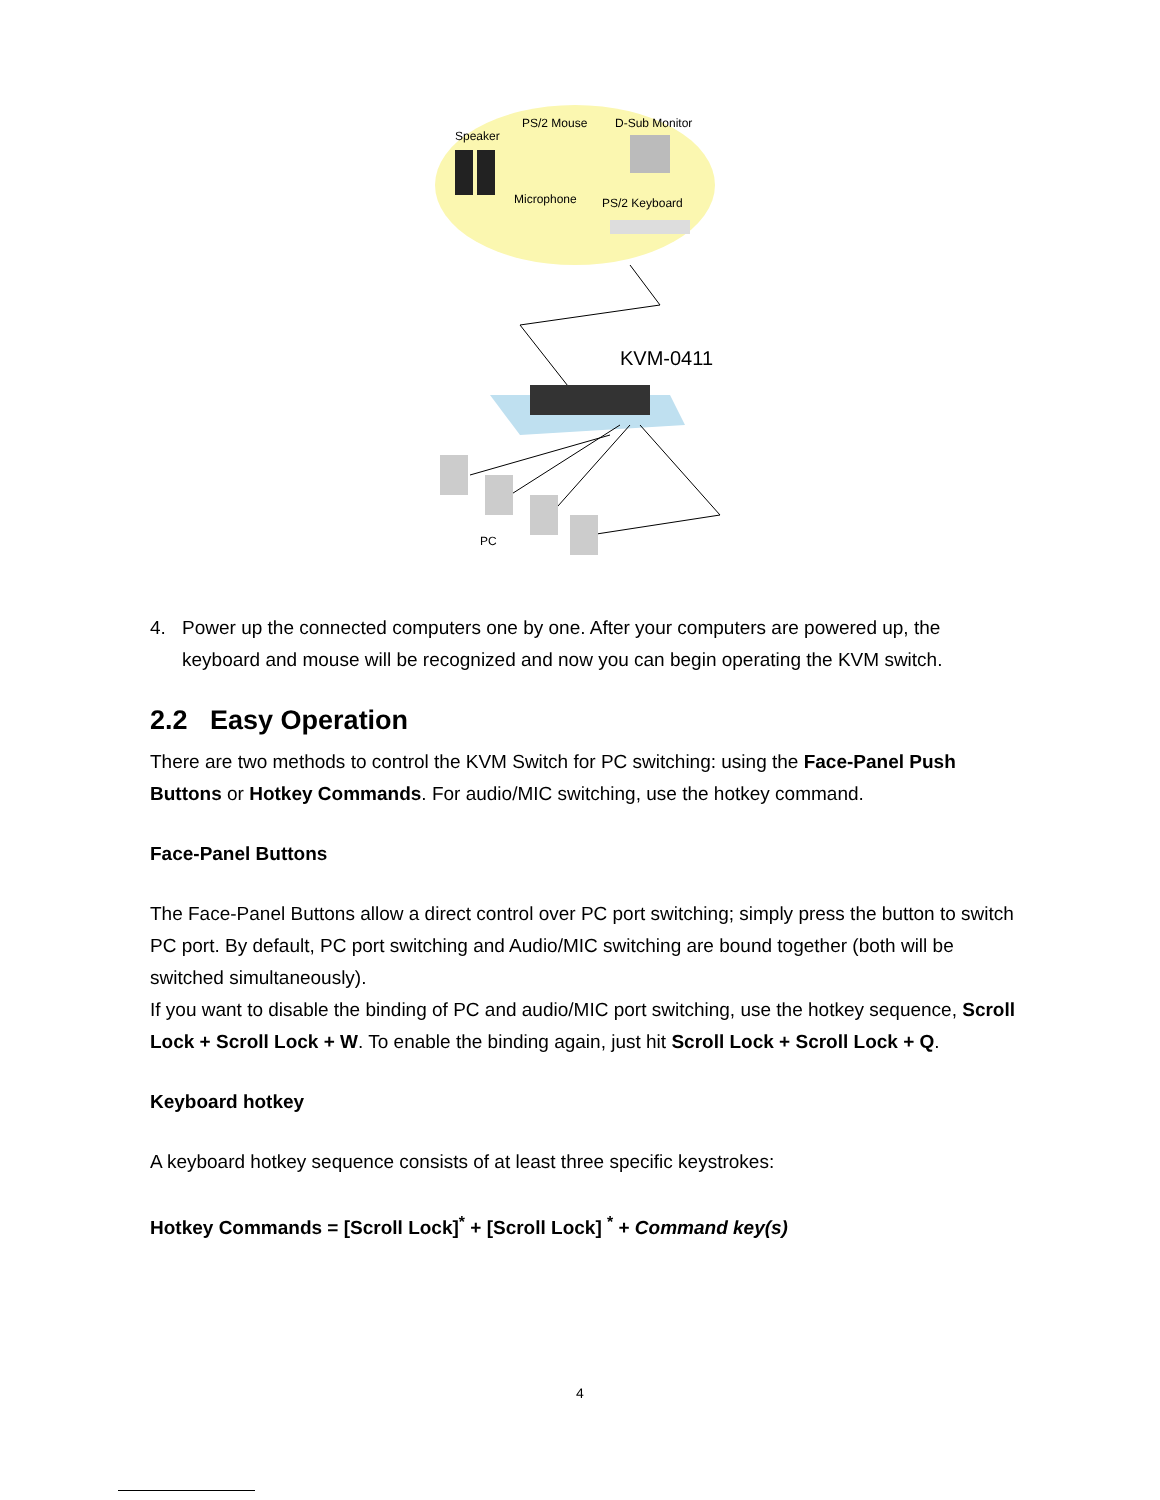Speaker
PS/2 Mouse
D-Sub Monitor
Microphone
PS/2 Keyboard
KVM-0411
PC
4. Power up the connected computers one by one. After your computers are powered up, the keyboard and mouse will be recognized and now you can begin operating the KVM switch.
2.2 Easy Operation
There are two methods to control the KVM Switch for PC switching: using the Face-Panel Push Buttons or Hotkey Commands. For audio/MIC switching, use the hotkey command.
Face-Panel Buttons
The Face-Panel Buttons allow a direct control over PC port switching; simply press the button to switch PC port. By default, PC port switching and Audio/MIC switching are bound together (both will be switched simultaneously).
If you want to disable the binding of PC and audio/MIC port switching, use the hotkey sequence, Scroll Lock + Scroll Lock + W. To enable the binding again, just hit Scroll Lock + Scroll Lock + Q.
Keyboard hotkey
A keyboard hotkey sequence consists of at least three specific keystrokes:
Hotkey Commands = [Scroll Lock]<sup>*</sup> + [Scroll Lock] <sup>*</sup> + Command key(s)
4